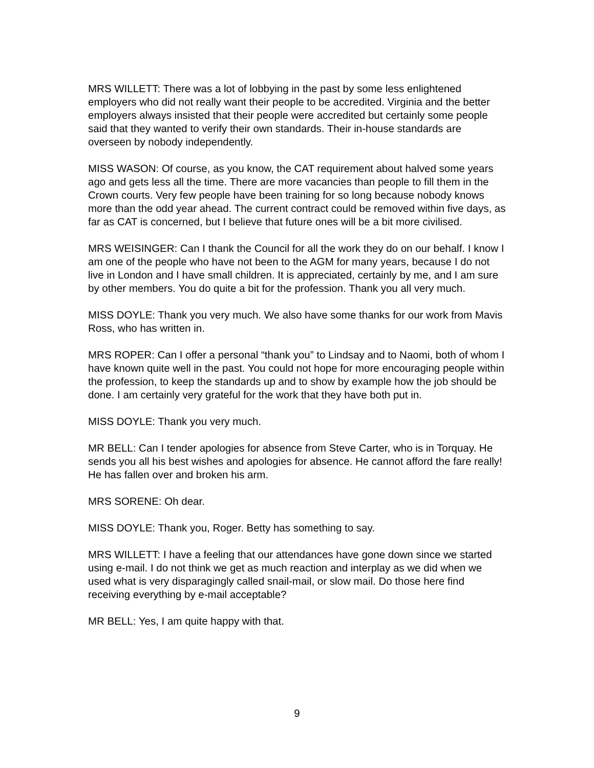MRS WILLETT: There was a lot of lobbying in the past by some less enlightened employers who did not really want their people to be accredited. Virginia and the better employers always insisted that their people were accredited but certainly some people said that they wanted to verify their own standards. Their in-house standards are overseen by nobody independently.
MISS WASON: Of course, as you know, the CAT requirement about halved some years ago and gets less all the time. There are more vacancies than people to fill them in the Crown courts. Very few people have been training for so long because nobody knows more than the odd year ahead. The current contract could be removed within five days, as far as CAT is concerned, but I believe that future ones will be a bit more civilised.
MRS WEISINGER: Can I thank the Council for all the work they do on our behalf. I know I am one of the people who have not been to the AGM for many years, because I do not live in London and I have small children. It is appreciated, certainly by me, and I am sure by other members. You do quite a bit for the profession. Thank you all very much.
MISS DOYLE: Thank you very much. We also have some thanks for our work from Mavis Ross, who has written in.
MRS ROPER: Can I offer a personal “thank you” to Lindsay and to Naomi, both of whom I have known quite well in the past. You could not hope for more encouraging people within the profession, to keep the standards up and to show by example how the job should be done. I am certainly very grateful for the work that they have both put in.
MISS DOYLE: Thank you very much.
MR BELL: Can I tender apologies for absence from Steve Carter, who is in Torquay. He sends you all his best wishes and apologies for absence. He cannot afford the fare really! He has fallen over and broken his arm.
MRS SORENE: Oh dear.
MISS DOYLE: Thank you, Roger. Betty has something to say.
MRS WILLETT: I have a feeling that our attendances have gone down since we started using e-mail. I do not think we get as much reaction and interplay as we did when we used what is very disparagingly called snail-mail, or slow mail. Do those here find receiving everything by e-mail acceptable?
MR BELL: Yes, I am quite happy with that.
9